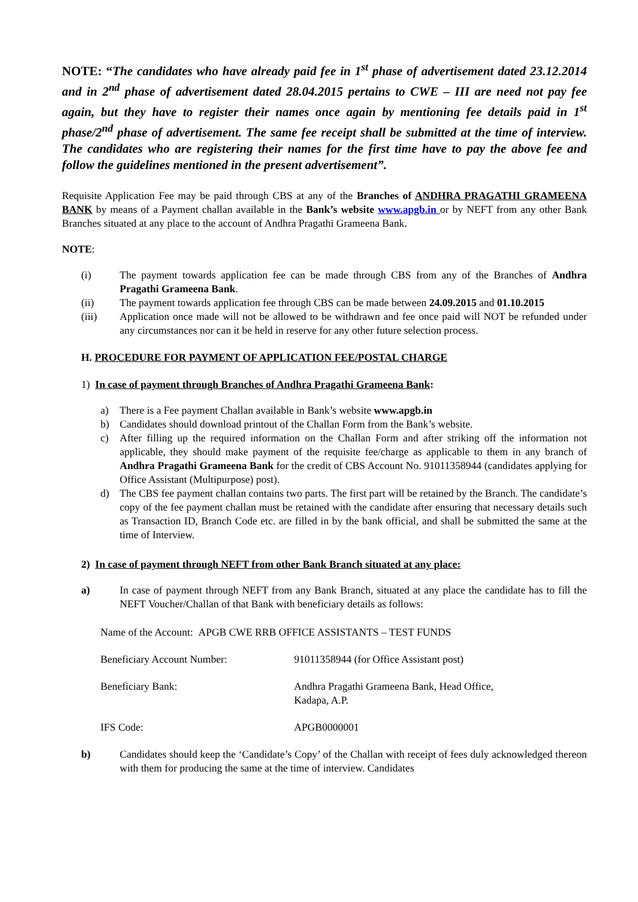NOTE: “The candidates who have already paid fee in 1<sup>st</sup> phase of advertisement dated 23.12.2014 and in 2<sup>nd</sup> phase of advertisement dated 28.04.2015 pertains to CWE – III are need not pay fee again, but they have to register their names once again by mentioning fee details paid in 1<sup>st</sup> phase/2<sup>nd</sup> phase of advertisement. The same fee receipt shall be submitted at the time of interview. The candidates who are registering their names for the first time have to pay the above fee and follow the guidelines mentioned in the present advertisement”.
Requisite Application Fee may be paid through CBS at any of the Branches of ANDHRA PRAGATHI GRAMEENA BANK by means of a Payment challan available in the Bank’s website www.apgb.in or by NEFT from any other Bank Branches situated at any place to the account of Andhra Pragathi Grameena Bank.
NOTE:
(i) The payment towards application fee can be made through CBS from any of the Branches of Andhra Pragathi Grameena Bank.
(ii) The payment towards application fee through CBS can be made between 24.09.2015 and 01.10.2015
(iii) Application once made will not be allowed to be withdrawn and fee once paid will NOT be refunded under any circumstances nor can it be held in reserve for any other future selection process.
H. PROCEDURE FOR PAYMENT OF APPLICATION FEE/POSTAL CHARGE
1) In case of payment through Branches of Andhra Pragathi Grameena Bank:
a) There is a Fee payment Challan available in Bank’s website www.apgb.in
b) Candidates should download printout of the Challan Form from the Bank’s website.
c) After filling up the required information on the Challan Form and after striking off the information not applicable, they should make payment of the requisite fee/charge as applicable to them in any branch of Andhra Pragathi Grameena Bank for the credit of CBS Account No. 91011358944 (candidates applying for Office Assistant (Multipurpose) post).
d) The CBS fee payment challan contains two parts. The first part will be retained by the Branch. The candidate’s copy of the fee payment challan must be retained with the candidate after ensuring that necessary details such as Transaction ID, Branch Code etc. are filled in by the bank official, and shall be submitted the same at the time of Interview.
2) In case of payment through NEFT from other Bank Branch situated at any place:
a) In case of payment through NEFT from any Bank Branch, situated at any place the candidate has to fill the NEFT Voucher/Challan of that Bank with beneficiary details as follows:
Name of the Account: APGB CWE RRB OFFICE ASSISTANTS – TEST FUNDS
Beneficiary Account Number: 91011358944 (for Office Assistant post)
Beneficiary Bank: Andhra Pragathi Grameena Bank, Head Office,
Kadapa, A.P.
IFS Code: APGB0000001
b) Candidates should keep the ‘Candidate’s Copy’ of the Challan with receipt of fees duly acknowledged thereon with them for producing the same at the time of interview. Candidates